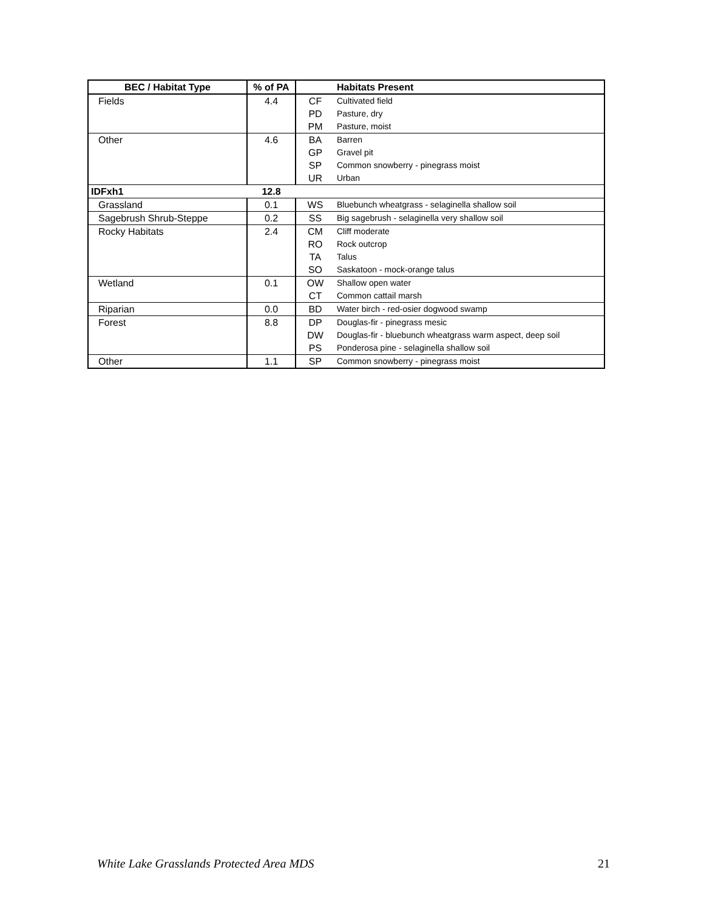| BEC / Habitat Type | % of PA | | Habitats Present |
| --- | --- | --- | --- |
| Fields | 4.4 | CF | Cultivated field |
| | | PD | Pasture, dry |
| | | PM | Pasture, moist |
| Other | 4.6 | BA | Barren |
| | | GP | Gravel pit |
| | | SP | Common snowberry - pinegrass moist |
| | | UR | Urban |
| IDFxh1 | 12.8 | | |
| Grassland | 0.1 | WS | Bluebunch wheatgrass - selaginella shallow soil |
| Sagebrush Shrub-Steppe | 0.2 | SS | Big sagebrush - selaginella very shallow soil |
| Rocky Habitats | 2.4 | CM | Cliff moderate |
| | | RO | Rock outcrop |
| | | TA | Talus |
| | | SO | Saskatoon - mock-orange talus |
| Wetland | 0.1 | OW | Shallow open water |
| | | CT | Common cattail marsh |
| Riparian | 0.0 | BD | Water birch - red-osier dogwood swamp |
| Forest | 8.8 | DP | Douglas-fir - pinegrass mesic |
| | | DW | Douglas-fir - bluebunch wheatgrass warm aspect, deep soil |
| | | PS | Ponderosa pine - selaginella shallow soil |
| Other | 1.1 | SP | Common snowberry - pinegrass moist |
White Lake Grasslands Protected Area MDS 21